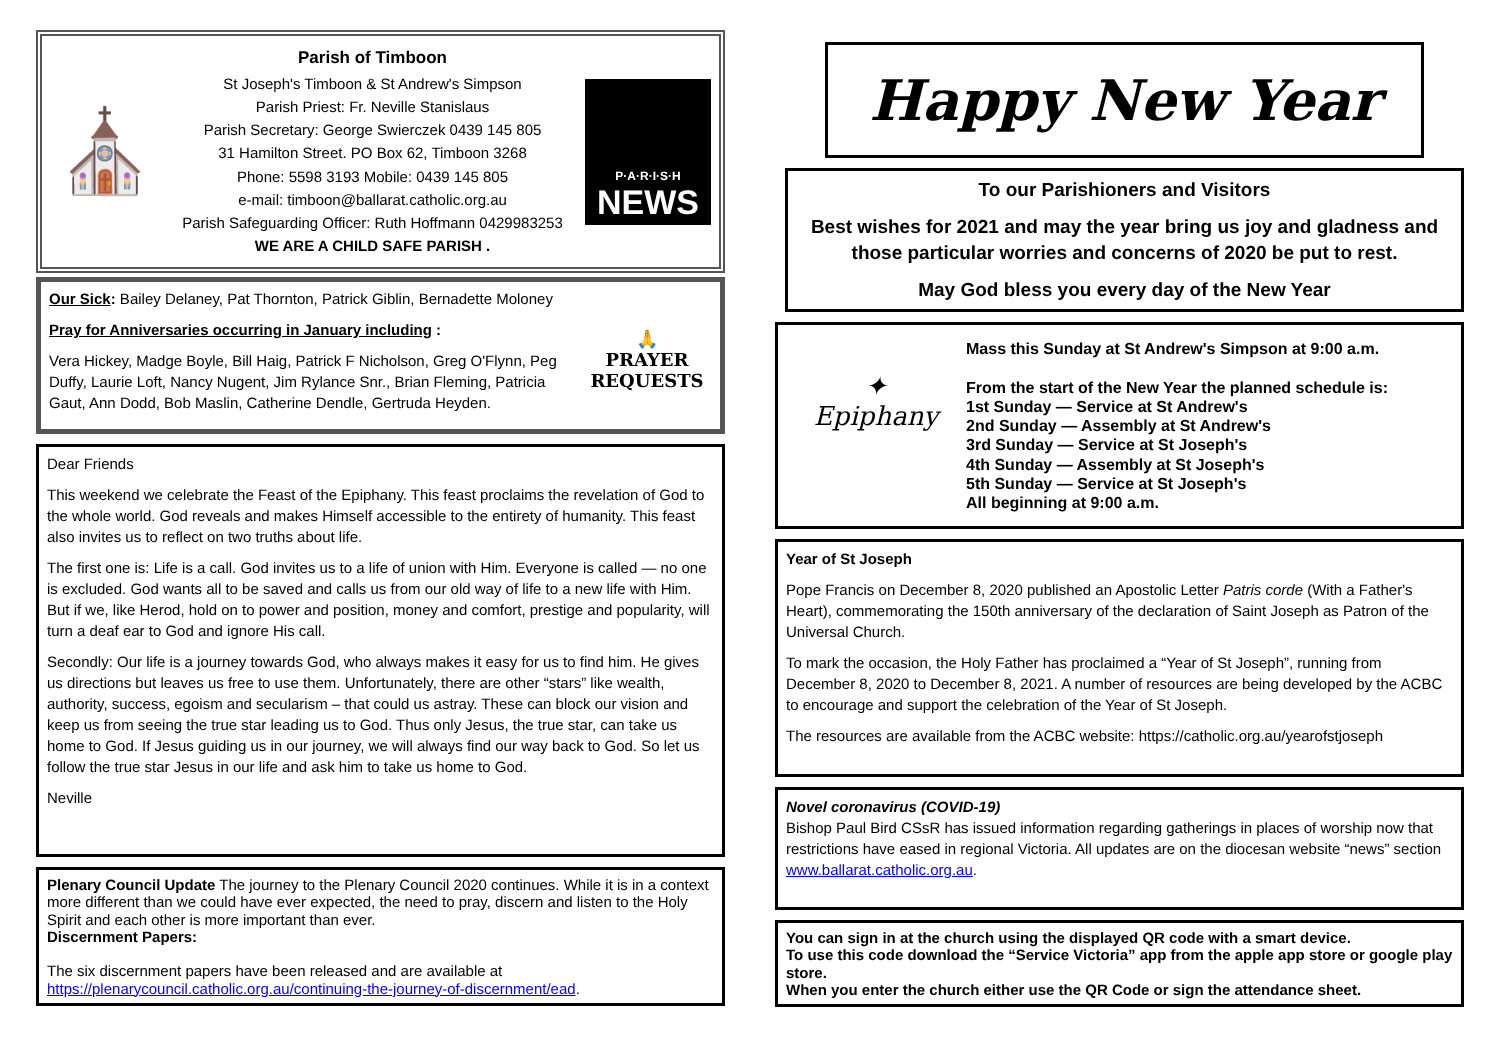⛪
Parish of Timboon
St Joseph's Timboon & St Andrew's Simpson
Parish Priest: Fr. Neville Stanislaus
Parish Secretary: George Swierczek 0439 145 805
31 Hamilton Street. PO Box 62, Timboon 3268
Phone: 5598 3193 Mobile: 0439 145 805
e-mail: timboon@ballarat.catholic.org.au
Parish Safeguarding Officer: Ruth Hoffmann 0429983253
WE ARE A CHILD SAFE PARISH .
P·A·R·I·S·H
NEWS
Our Sick: Bailey Delaney, Pat Thornton, Patrick Giblin, Bernadette Moloney
Pray for Anniversaries occurring in January including :
Vera Hickey, Madge Boyle, Bill Haig, Patrick F Nicholson, Greg O'Flynn, Peg Duffy, Laurie Loft, Nancy Nugent, Jim Rylance Snr., Brian Fleming, Patricia Gaut, Ann Dodd, Bob Maslin, Catherine Dendle, Gertruda Heyden.
🙏
PRAYER REQUESTS
Dear Friends
This weekend we celebrate the Feast of the Epiphany. This feast proclaims the revelation of God to the whole world. God reveals and makes Himself accessible to the entirety of humanity. This feast also invites us to reflect on two truths about life.
The first one is: Life is a call. God invites us to a life of union with Him. Everyone is called — no one is excluded. God wants all to be saved and calls us from our old way of life to a new life with Him. But if we, like Herod, hold on to power and position, money and comfort, prestige and popularity, will turn a deaf ear to God and ignore His call.
Secondly: Our life is a journey towards God, who always makes it easy for us to find him. He gives us directions but leaves us free to use them. Unfortunately, there are other “stars” like wealth, authority, success, egoism and secularism – that could us astray. These can block our vision and keep us from seeing the true star leading us to God. Thus only Jesus, the true star, can take us home to God. If Jesus guiding us in our journey, we will always find our way back to God. So let us follow the true star Jesus in our life and ask him to take us home to God.
Neville
Plenary Council Update The journey to the Plenary Council 2020 continues. While it is in a context more different than we could have ever expected, the need to pray, discern and listen to the Holy Spirit and each other is more important than ever.
Discernment Papers:
The six discernment papers have been released and are available at https://plenarycouncil.catholic.org.au/continuing-the-journey-of-discernment/ead.
Happy New Year
To our Parishioners and Visitors
Best wishes for 2021 and may the year bring us joy and gladness and those particular worries and concerns of 2020 be put to rest.
May God bless you every day of the New Year
✦
Epiphany
Mass this Sunday at St Andrew's Simpson at 9:00 a.m.
From the start of the New Year the planned schedule is:
1st Sunday — Service at St Andrew's
2nd Sunday — Assembly at St Andrew's
3rd Sunday — Service at St Joseph's
4th Sunday — Assembly at St Joseph's
5th Sunday — Service at St Joseph's
All beginning at 9:00 a.m.
Year of St Joseph
Pope Francis on December 8, 2020 published an Apostolic Letter Patris corde (With a Father's Heart), commemorating the 150th anniversary of the declaration of Saint Joseph as Patron of the Universal Church.
To mark the occasion, the Holy Father has proclaimed a “Year of St Joseph”, running from December 8, 2020 to December 8, 2021. A number of resources are being developed by the ACBC to encourage and support the celebration of the Year of St Joseph.
The resources are available from the ACBC website: https://catholic.org.au/yearofstjoseph
Novel coronavirus (COVID-19)
Bishop Paul Bird CSsR has issued information regarding gatherings in places of worship now that restrictions have eased in regional Victoria. All updates are on the diocesan website “news” section www.ballarat.catholic.org.au.
You can sign in at the church using the displayed QR code with a smart device.
To use this code download the “Service Victoria” app from the apple app store or google play store.
When you enter the church either use the QR Code or sign the attendance sheet.